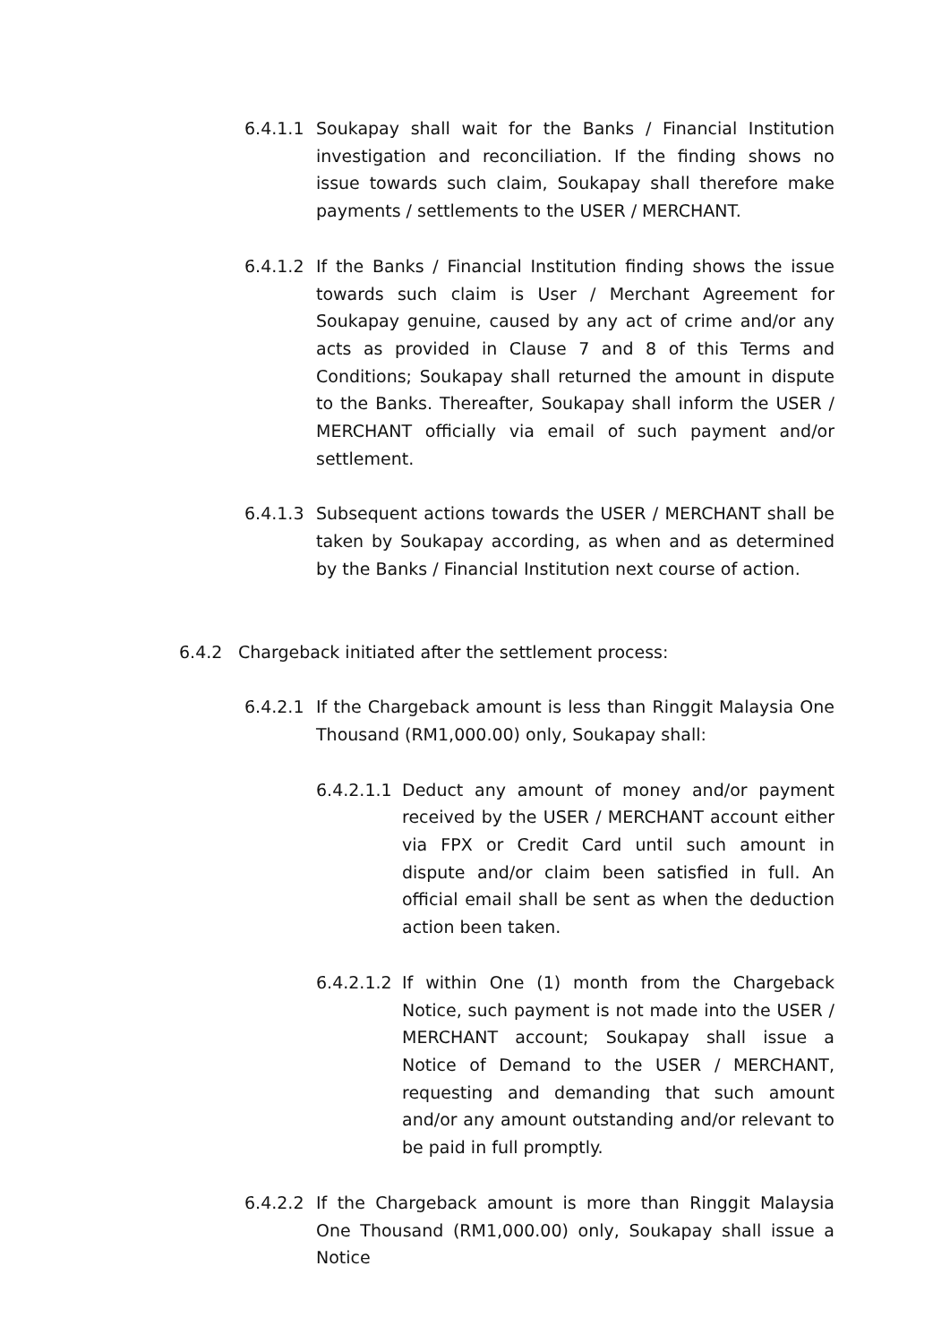6.4.1.1 Soukapay shall wait for the Banks / Financial Institution investigation and reconciliation. If the finding shows no issue towards such claim, Soukapay shall therefore make payments / settlements to the USER / MERCHANT.
6.4.1.2 If the Banks / Financial Institution finding shows the issue towards such claim is User / Merchant Agreement for Soukapay genuine, caused by any act of crime and/or any acts as provided in Clause 7 and 8 of this Terms and Conditions; Soukapay shall returned the amount in dispute to the Banks. Thereafter, Soukapay shall inform the USER / MERCHANT officially via email of such payment and/or settlement.
6.4.1.3 Subsequent actions towards the USER / MERCHANT shall be taken by Soukapay according, as when and as determined by the Banks / Financial Institution next course of action.
6.4.2 Chargeback initiated after the settlement process:
6.4.2.1 If the Chargeback amount is less than Ringgit Malaysia One Thousand (RM1,000.00) only, Soukapay shall:
6.4.2.1.1 Deduct any amount of money and/or payment received by the USER / MERCHANT account either via FPX or Credit Card until such amount in dispute and/or claim been satisfied in full. An official email shall be sent as when the deduction action been taken.
6.4.2.1.2 If within One (1) month from the Chargeback Notice, such payment is not made into the USER / MERCHANT account; Soukapay shall issue a Notice of Demand to the USER / MERCHANT, requesting and demanding that such amount and/or any amount outstanding and/or relevant to be paid in full promptly.
6.4.2.2 If the Chargeback amount is more than Ringgit Malaysia One Thousand (RM1,000.00) only, Soukapay shall issue a Notice